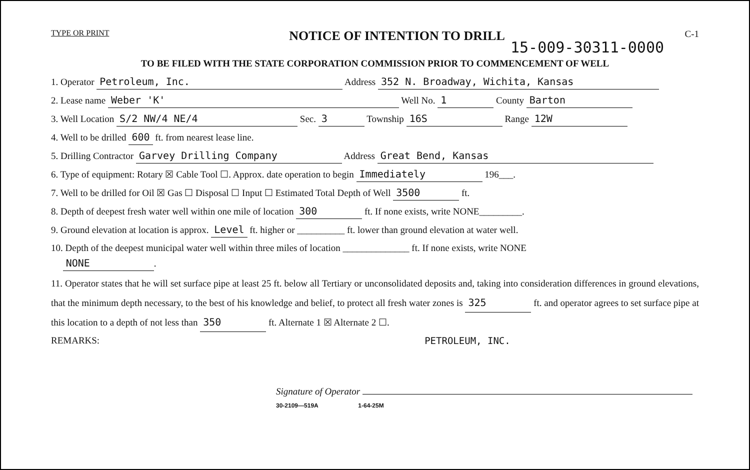TYPE OR PRINT NOTICE OF INTENTION TO DRILL C-1
15-009-30311-0000
TO BE FILED WITH THE STATE CORPORATION COMMISSION PRIOR TO COMMENCEMENT OF WELL
1. Operator Petroleum, Inc. Address 352 N. Broadway, Wichita, Kansas
2. Lease name Weber 'K' Well No. 1 County Barton
3. Well Location S/2 NW/4 NE/4 Sec. 3 Township 16S Range 12W
4. Well to be drilled 600 ft. from nearest lease line.
5. Drilling Contractor Garvey Drilling Company Address Great Bend, Kansas
6. Type of equipment: Rotary ☒ Cable Tool ☐. Approx. date operation to begin Immediately 196___.
7. Well to be drilled for Oil ☒ Gas ☐ Disposal ☐ Input ☐ Estimated Total Depth of Well 3500 ft.
8. Depth of deepest fresh water well within one mile of location 300 ft. If none exists, write NONE_________.
9. Ground elevation at location is approx. Level ft. higher or __________ ft. lower than ground elevation at water well.
10. Depth of the deepest municipal water well within three miles of location ______________ ft. If none exists, write NONE
NONE.
11. Operator states that he will set surface pipe at least 25 ft. below all Tertiary or unconsolidated deposits and, taking into consideration differences in ground elevations, that the minimum depth necessary, to the best of his knowledge and belief, to protect all fresh water zones is 325 ft. and operator agrees to set surface pipe at this location to a depth of not less than 350 ft. Alternate 1 ☒ Alternate 2 ☐.
REMARKS: PETROLEUM, INC.
Signature of Operator
30-2109—519A 1-64-25M